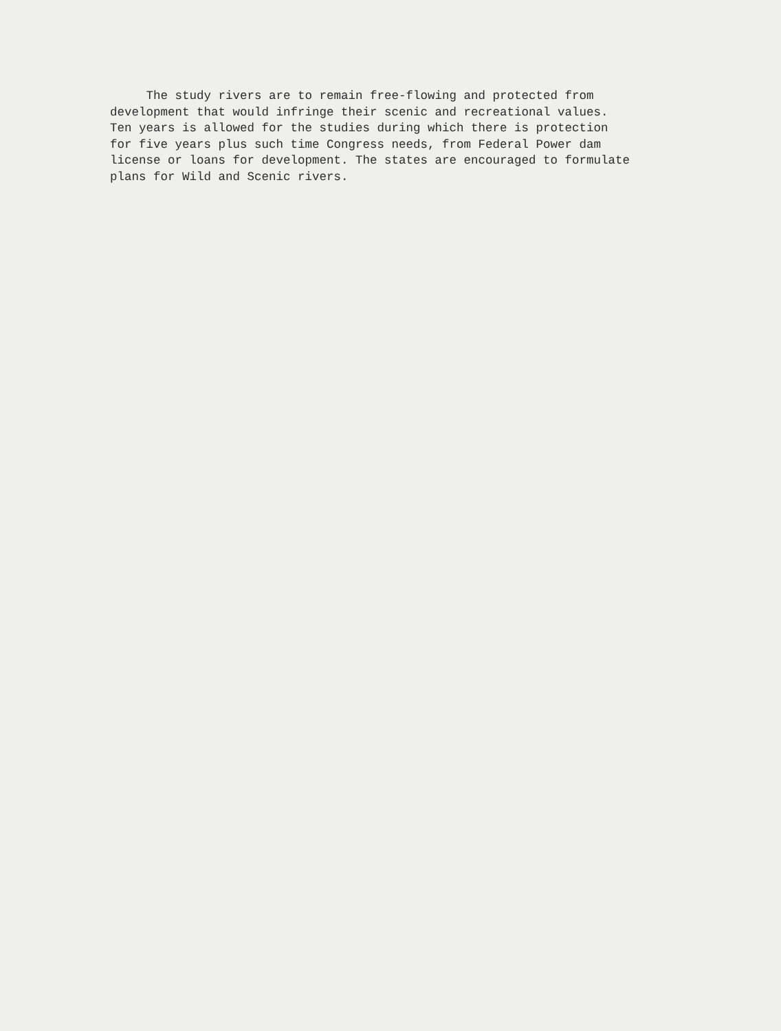The study rivers are to remain free-flowing and protected from development that would infringe their scenic and recreational values. Ten years is allowed for the studies during which there is protection for five years plus such time Congress needs, from Federal Power dam license or loans for development. The states are encouraged to formulate plans for Wild and Scenic rivers.